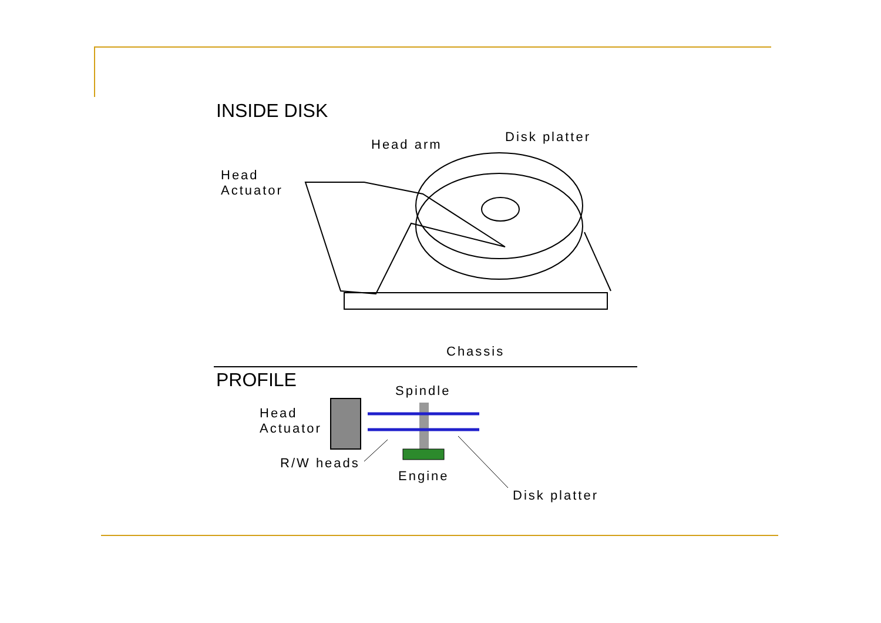INSIDE DISK
Head arm Disk platter
Head
Actuator
Chassis
PROFILE Spindle
Head
Actuator
R/W heads
Engine
Disk platter